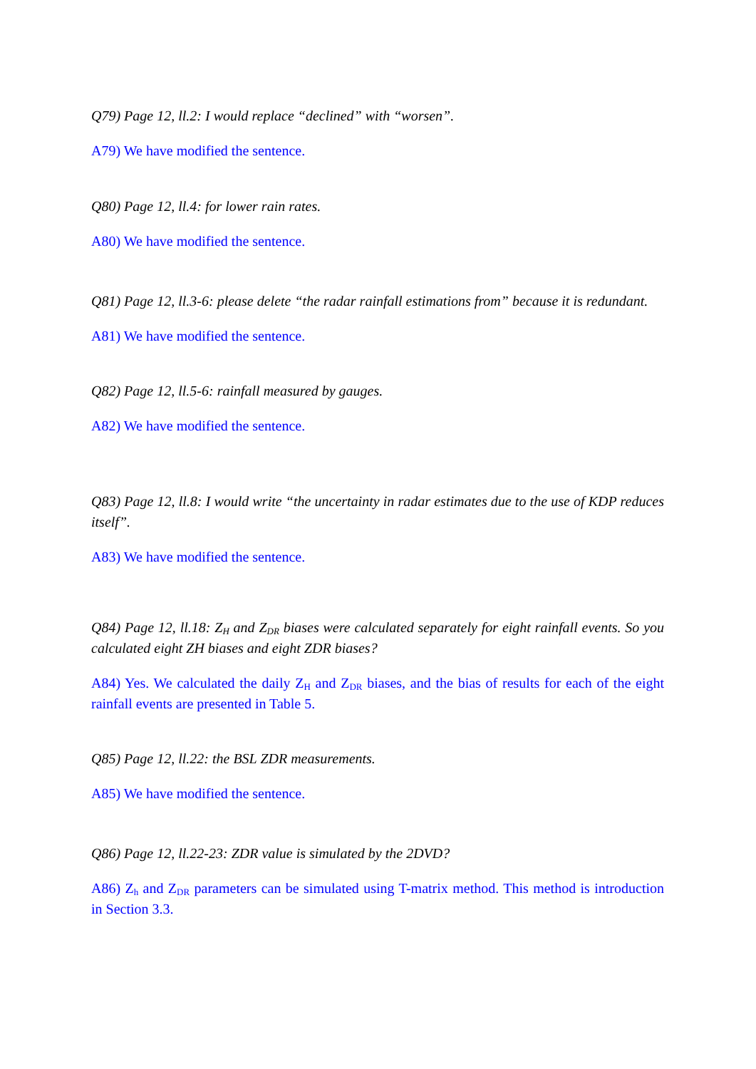Q79) Page 12, ll.2: I would replace “declined” with “worsen”.
A79) We have modified the sentence.
Q80) Page 12, ll.4: for lower rain rates.
A80) We have modified the sentence.
Q81) Page 12, ll.3-6: please delete “the radar rainfall estimations from” because it is redundant.
A81) We have modified the sentence.
Q82) Page 12, ll.5-6: rainfall measured by gauges.
A82) We have modified the sentence.
Q83) Page 12, ll.8: I would write “the uncertainty in radar estimates due to the use of KDP reduces itself”.
A83) We have modified the sentence.
Q84) Page 12, ll.18: Z<sub>H</sub> and Z<sub>DR</sub> biases were calculated separately for eight rainfall events. So you calculated eight ZH biases and eight ZDR biases?
A84) Yes. We calculated the daily Z<sub>H</sub> and Z<sub>DR</sub> biases, and the bias of results for each of the eight rainfall events are presented in Table 5.
Q85) Page 12, ll.22: the BSL ZDR measurements.
A85) We have modified the sentence.
Q86) Page 12, ll.22-23: ZDR value is simulated by the 2DVD?
A86) Z<sub>h</sub> and Z<sub>DR</sub> parameters can be simulated using T-matrix method. This method is introduction in Section 3.3.